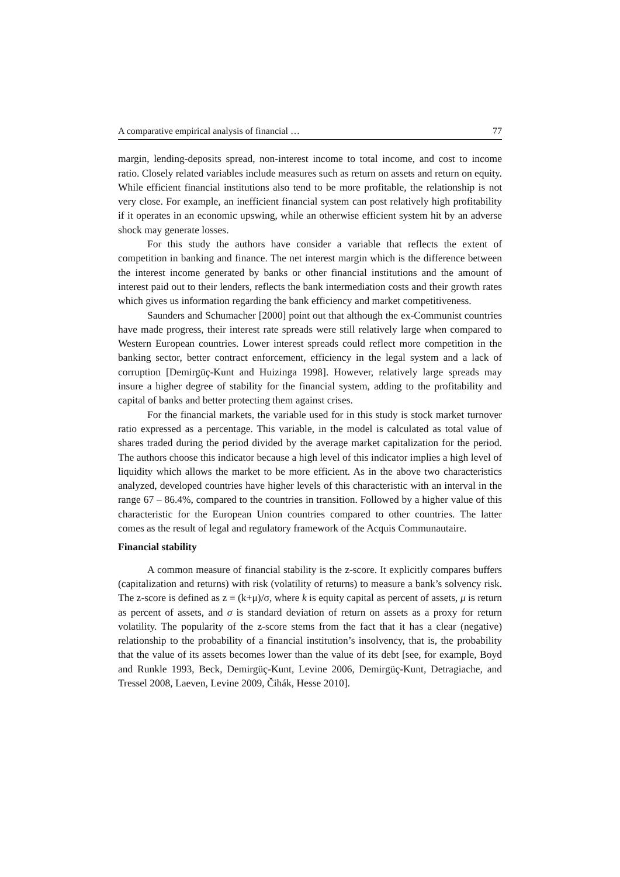A comparative empirical analysis of financial … 77
margin, lending-deposits spread, non-interest income to total income, and cost to income ratio. Closely related variables include measures such as return on assets and return on equity. While efficient financial institutions also tend to be more profitable, the relationship is not very close. For example, an inefficient financial system can post relatively high profitability if it operates in an economic upswing, while an otherwise efficient system hit by an adverse shock may generate losses.
For this study the authors have consider a variable that reflects the extent of competition in banking and finance. The net interest margin which is the difference between the interest income generated by banks or other financial institutions and the amount of interest paid out to their lenders, reflects the bank intermediation costs and their growth rates which gives us information regarding the bank efficiency and market competitiveness.
Saunders and Schumacher [2000] point out that although the ex-Communist countries have made progress, their interest rate spreads were still relatively large when compared to Western European countries. Lower interest spreads could reflect more competition in the banking sector, better contract enforcement, efficiency in the legal system and a lack of corruption [Demirgüç-Kunt and Huizinga 1998]. However, relatively large spreads may insure a higher degree of stability for the financial system, adding to the profitability and capital of banks and better protecting them against crises.
For the financial markets, the variable used for in this study is stock market turnover ratio expressed as a percentage. This variable, in the model is calculated as total value of shares traded during the period divided by the average market capitalization for the period. The authors choose this indicator because a high level of this indicator implies a high level of liquidity which allows the market to be more efficient. As in the above two characteristics analyzed, developed countries have higher levels of this characteristic with an interval in the range 67 – 86.4%, compared to the countries in transition. Followed by a higher value of this characteristic for the European Union countries compared to other countries. The latter comes as the result of legal and regulatory framework of the Acquis Communautaire.
Financial stability
A common measure of financial stability is the z-score. It explicitly compares buffers (capitalization and returns) with risk (volatility of returns) to measure a bank’s solvency risk. The z-score is defined as z ≡ (k+μ)/σ, where k is equity capital as percent of assets, μ is return as percent of assets, and σ is standard deviation of return on assets as a proxy for return volatility. The popularity of the z-score stems from the fact that it has a clear (negative) relationship to the probability of a financial institution’s insolvency, that is, the probability that the value of its assets becomes lower than the value of its debt [see, for example, Boyd and Runkle 1993, Beck, Demirgüç-Kunt, Levine 2006, Demirgüç-Kunt, Detragiache, and Tressel 2008, Laeven, Levine 2009, Čihák, Hesse 2010].